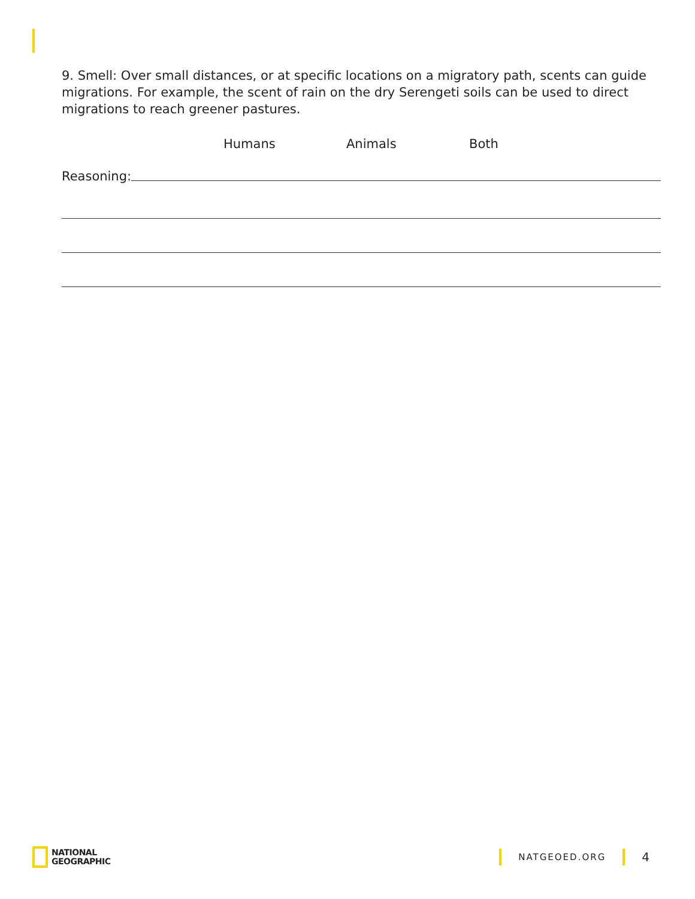9. Smell: Over small distances, or at specific locations on a migratory path, scents can guide migrations. For example, the scent of rain on the dry Serengeti soils can be used to direct migrations to reach greener pastures.
Humans Animals Both
Reasoning:
NATIONAL
GEOGRAPHIC
NATGEOED.ORG
4